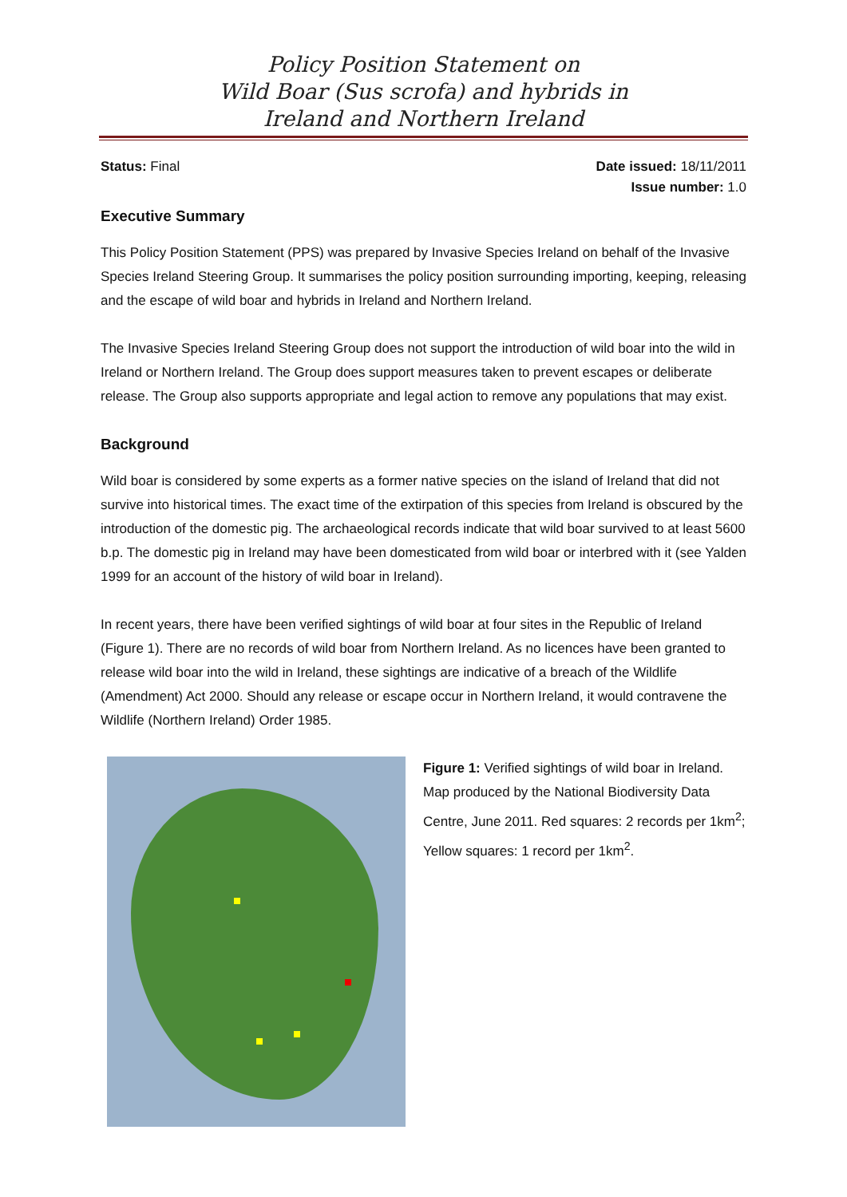Policy Position Statement on
Wild Boar (Sus scrofa) and hybrids in
Ireland and Northern Ireland
Status: Final Date issued: 18/11/2011
Issue number: 1.0
Executive Summary
This Policy Position Statement (PPS) was prepared by Invasive Species Ireland on behalf of the Invasive Species Ireland Steering Group. It summarises the policy position surrounding importing, keeping, releasing and the escape of wild boar and hybrids in Ireland and Northern Ireland.
The Invasive Species Ireland Steering Group does not support the introduction of wild boar into the wild in Ireland or Northern Ireland. The Group does support measures taken to prevent escapes or deliberate release. The Group also supports appropriate and legal action to remove any populations that may exist.
Background
Wild boar is considered by some experts as a former native species on the island of Ireland that did not survive into historical times. The exact time of the extirpation of this species from Ireland is obscured by the introduction of the domestic pig. The archaeological records indicate that wild boar survived to at least 5600 b.p. The domestic pig in Ireland may have been domesticated from wild boar or interbred with it (see Yalden 1999 for an account of the history of wild boar in Ireland).
In recent years, there have been verified sightings of wild boar at four sites in the Republic of Ireland (Figure 1). There are no records of wild boar from Northern Ireland. As no licences have been granted to release wild boar into the wild in Ireland, these sightings are indicative of a breach of the Wildlife (Amendment) Act 2000. Should any release or escape occur in Northern Ireland, it would contravene the Wildlife (Northern Ireland) Order 1985.
Figure 1: Verified sightings of wild boar in Ireland. Map produced by the National Biodiversity Data Centre, June 2011. Red squares: 2 records per 1km<sup>2</sup>; Yellow squares: 1 record per 1km<sup>2</sup>.